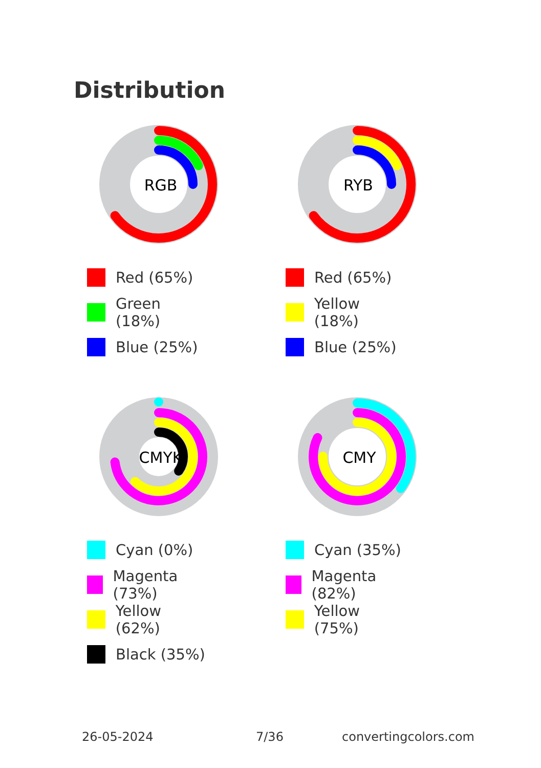Distribution
RGB
Red (65%)
Green (18%)
Blue (25%)
RYB
Red (65%)
Yellow (18%)
Blue (25%)
CMYK
Cyan (0%)
Magenta (73%)
Yellow (62%)
Black (35%)
CMY
Cyan (35%)
Magenta (82%)
Yellow (75%)
26-05-2024 7/36 convertingcolors.com